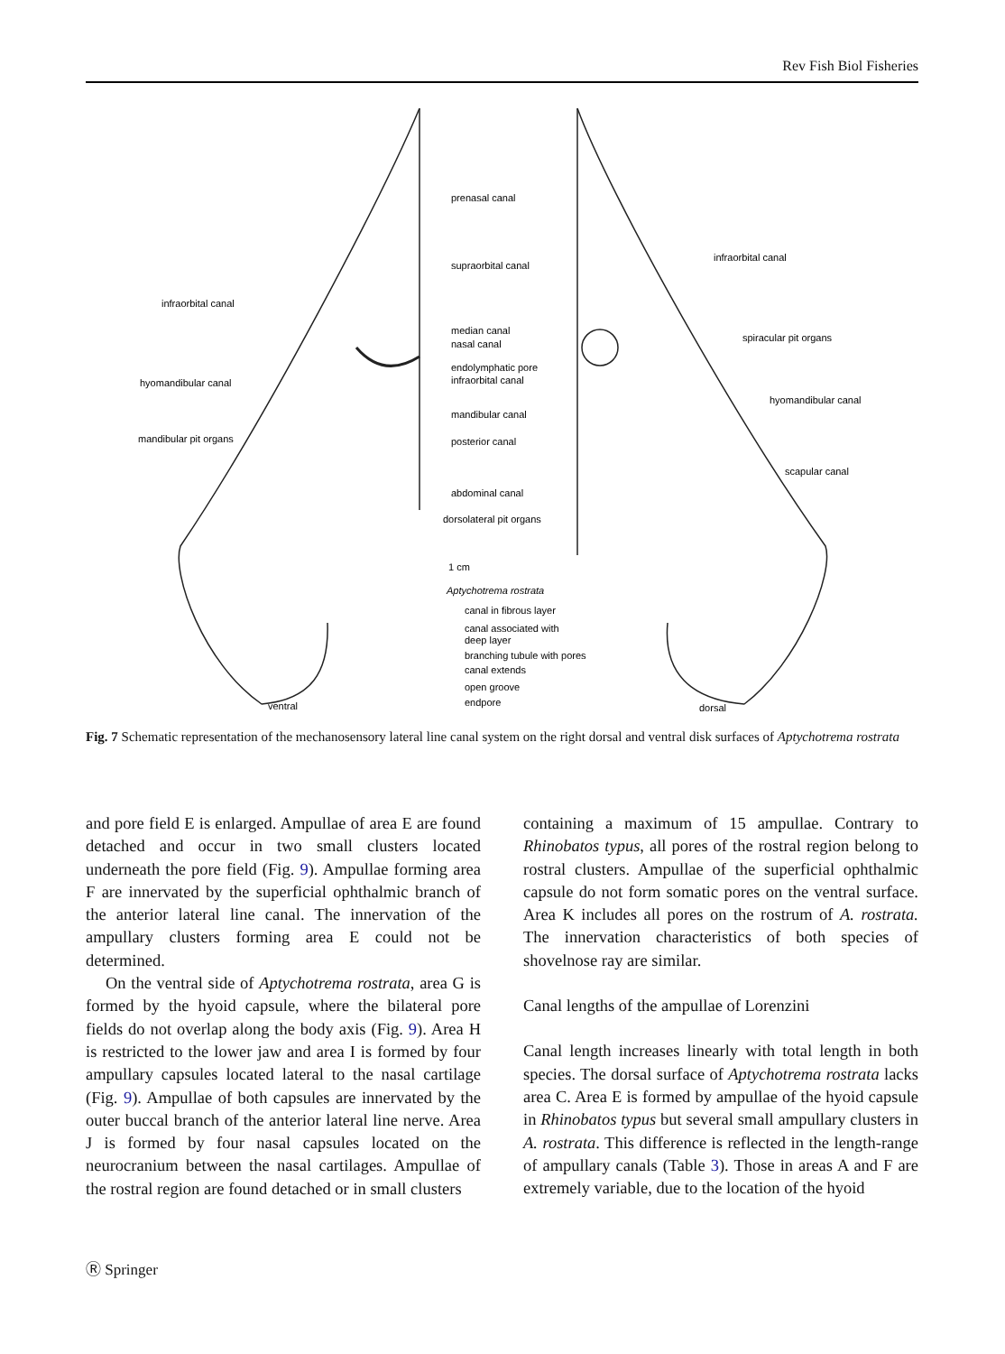Rev Fish Biol Fisheries
prenasal canal
supraorbital canal
infraorbital canal
median canal
nasal canal
endolymphatic pore
infraorbital canal
hyomandibular canal
mandibular canal
mandibular pit organs
posterior canal
abdominal canal
dorsolateral pit organs
infraorbital canal
spiracular pit organs
hyomandibular canal
scapular canal
1 cm
Aptychotrema rostrata
canal in fibrous layer
canal associated with
deep layer
branching tubule with pores
canal extends
open groove
endpore
ventral
dorsal
Fig. 7 Schematic representation of the mechanosensory lateral line canal system on the right dorsal and ventral disk surfaces of Aptychotrema rostrata
and pore field E is enlarged. Ampullae of area E are found detached and occur in two small clusters located underneath the pore field (Fig. 9). Ampullae forming area F are innervated by the superficial ophthalmic branch of the anterior lateral line canal. The innervation of the ampullary clusters forming area E could not be determined.
On the ventral side of Aptychotrema rostrata, area G is formed by the hyoid capsule, where the bilateral pore fields do not overlap along the body axis (Fig. 9). Area H is restricted to the lower jaw and area I is formed by four ampullary capsules located lateral to the nasal cartilage (Fig. 9). Ampullae of both capsules are innervated by the outer buccal branch of the anterior lateral line nerve. Area J is formed by four nasal capsules located on the neurocranium between the nasal cartilages. Ampullae of the rostral region are found detached or in small clusters
containing a maximum of 15 ampullae. Contrary to Rhinobatos typus, all pores of the rostral region belong to rostral clusters. Ampullae of the superficial ophthalmic capsule do not form somatic pores on the ventral surface. Area K includes all pores on the rostrum of A. rostrata. The innervation characteristics of both species of shovelnose ray are similar.
Canal lengths of the ampullae of Lorenzini
Canal length increases linearly with total length in both species. The dorsal surface of Aptychotrema rostrata lacks area C. Area E is formed by ampullae of the hyoid capsule in Rhinobatos typus but several small ampullary clusters in A. rostrata. This difference is reflected in the length-range of ampullary canals (Table 3). Those in areas A and F are extremely variable, due to the location of the hyoid
Ⓡ Springer